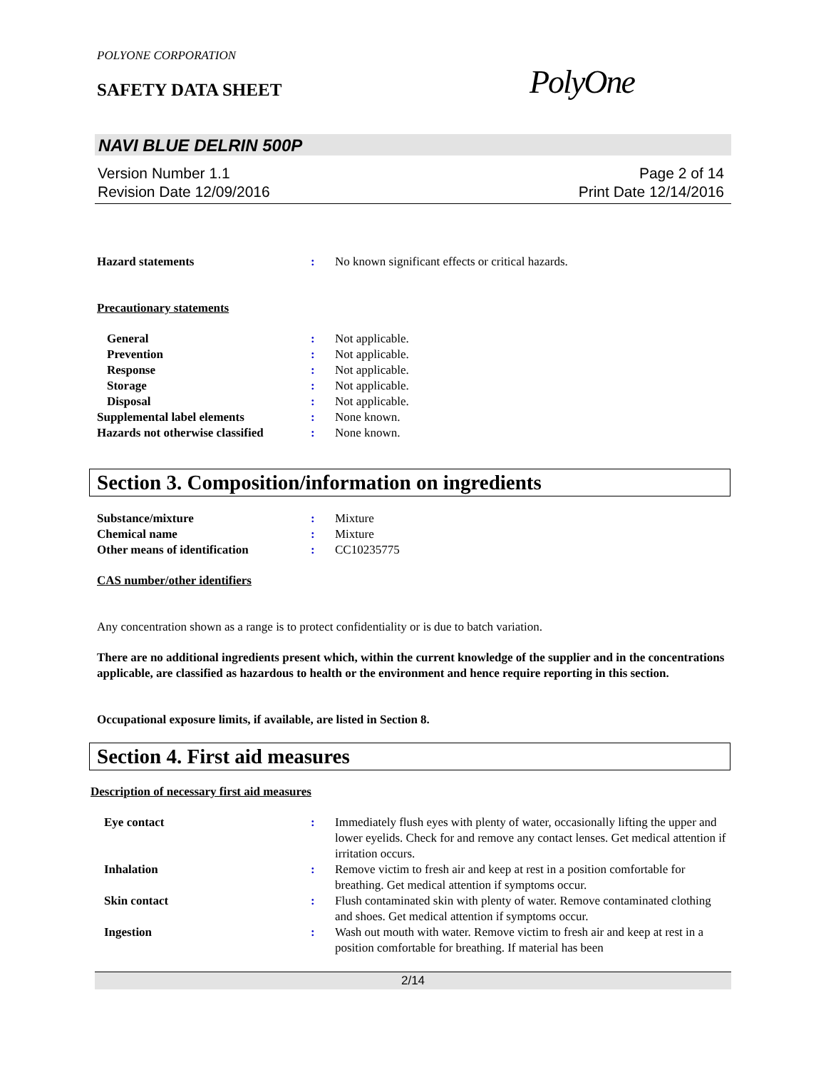POLYONE CORPORATION
SAFETY DATA SHEET PolyOne
NAVI BLUE DELRIN 500P
Version Number 1.1
Revision Date 12/09/2016
Page 2 of 14
Print Date 12/14/2016
Hazard statements : No known significant effects or critical hazards.
Precautionary statements
General : Not applicable.
Prevention : Not applicable.
Response : Not applicable.
Storage : Not applicable.
Disposal : Not applicable.
Supplemental label elements : None known.
Hazards not otherwise classified
: None known.
Section 3. Composition/information on ingredients
Substance/mixture : Mixture
Chemical name : Mixture
Other means of identification : CC10235775
CAS number/other identifiers
Any concentration shown as a range is to protect confidentiality or is due to batch variation.
There are no additional ingredients present which, within the current knowledge of the supplier and in the concentrations applicable, are classified as hazardous to health or the environment and hence require reporting in this section.
Occupational exposure limits, if available, are listed in Section 8.
Section 4. First aid measures
Description of necessary first aid measures
Eye contact : Immediately flush eyes with plenty of water, occasionally lifting the upper and lower eyelids. Check for and remove any contact lenses. Get medical attention if irritation occurs.
Inhalation : Remove victim to fresh air and keep at rest in a position comfortable for breathing. Get medical attention if symptoms occur.
Skin contact : Flush contaminated skin with plenty of water. Remove contaminated clothing and shoes. Get medical attention if symptoms occur.
Ingestion : Wash out mouth with water. Remove victim to fresh air and keep at rest in a position comfortable for breathing. If material has been
2/14